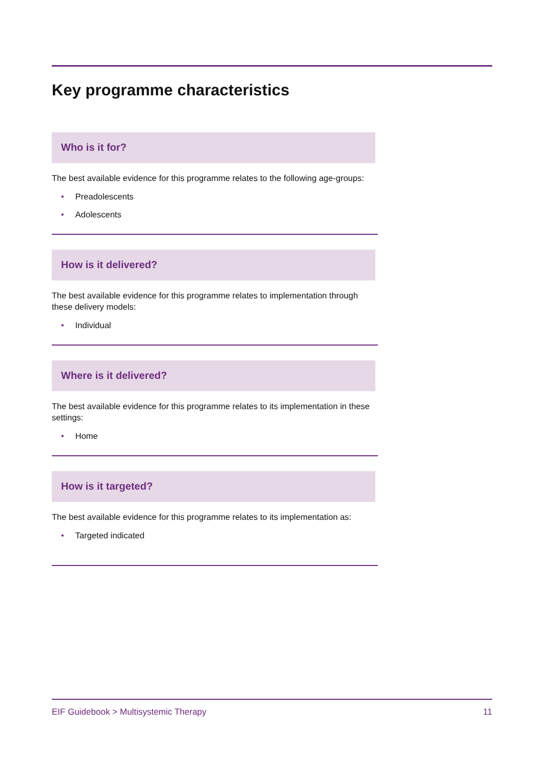Key programme characteristics
Who is it for?
The best available evidence for this programme relates to the following age-groups:
• Preadolescents
• Adolescents
How is it delivered?
The best available evidence for this programme relates to implementation through these delivery models:
• Individual
Where is it delivered?
The best available evidence for this programme relates to its implementation in these settings:
• Home
How is it targeted?
The best available evidence for this programme relates to its implementation as:
• Targeted indicated
EIF Guidebook > Multisystemic Therapy 11